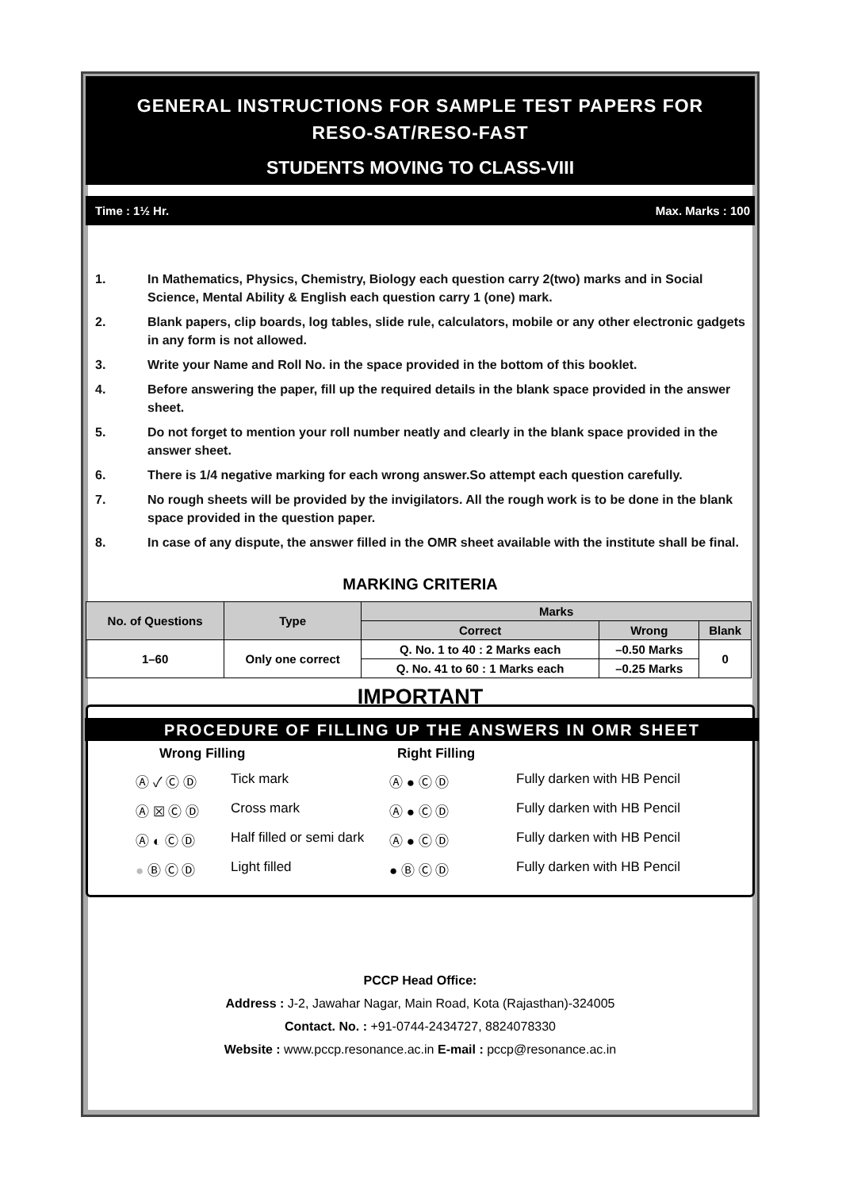GENERAL INSTRUCTIONS FOR SAMPLE TEST PAPERS FOR
RESO-SAT/RESO-FAST
STUDENTS MOVING TO CLASS-VIII
Time : 1½ Hr. Max. Marks : 100
1. In Mathematics, Physics, Chemistry, Biology each question carry 2(two) marks and in Social Science, Mental Ability & English each question carry 1 (one) mark.
2. Blank papers, clip boards, log tables, slide rule, calculators, mobile or any other electronic gadgets in any form is not allowed.
3. Write your Name and Roll No. in the space provided in the bottom of this booklet.
4. Before answering the paper, fill up the required details in the blank space provided in the answer sheet.
5. Do not forget to mention your roll number neatly and clearly in the blank space provided in the answer sheet.
6. There is 1/4 negative marking for each wrong answer.So attempt each question carefully.
7. No rough sheets will be provided by the invigilators. All the rough work is to be done in the blank space provided in the question paper.
8. In case of any dispute, the answer filled in the OMR sheet available with the institute shall be final.
MARKING CRITERIA
| No. of Questions | Type | Marks | | |
| --- | --- | --- | --- | --- |
| | | Correct | Wrong | Blank |
| 1–60 | Only one correct | Q. No. 1 to 40 : 2 Marks each | –0.50 Marks | 0 |
| | | Q. No. 41 to 60 : 1 Marks each | –0.25 Marks | |
IMPORTANT
PROCEDURE OF FILLING UP THE ANSWERS IN OMR SHEET
Wrong Filling
Right Filling
Ⓐ ✓ Ⓒ Ⓓ
Tick mark
Ⓐ ● Ⓒ Ⓓ
Fully darken with HB Pencil
Ⓐ ☒ Ⓒ Ⓓ
Cross mark
Ⓐ ● Ⓒ Ⓓ
Fully darken with HB Pencil
Ⓐ ◐ Ⓒ Ⓓ
Half filled or semi dark
Ⓐ ● Ⓒ Ⓓ
Fully darken with HB Pencil
● Ⓑ Ⓒ Ⓓ
Light filled
● Ⓑ Ⓒ Ⓓ
Fully darken with HB Pencil
PCCP Head Office:
Address : J-2, Jawahar Nagar, Main Road, Kota (Rajasthan)-324005
Contact. No. : +91-0744-2434727, 8824078330
Website : www.pccp.resonance.ac.in E-mail : pccp@resonance.ac.in